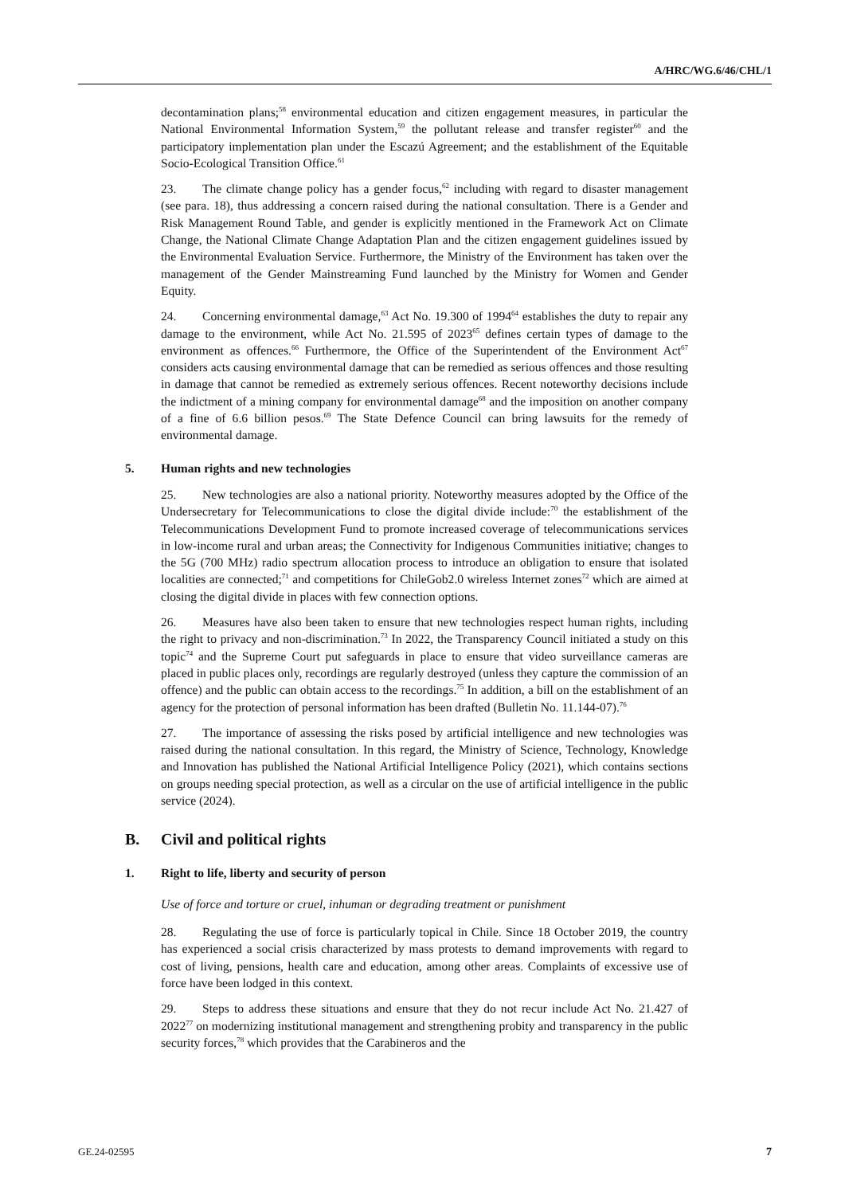A/HRC/WG.6/46/CHL/1
decontamination plans;<sup>58</sup> environmental education and citizen engagement measures, in particular the National Environmental Information System,<sup>59</sup> the pollutant release and transfer register<sup>60</sup> and the participatory implementation plan under the Escazú Agreement; and the establishment of the Equitable Socio-Ecological Transition Office.<sup>61</sup>
23. The climate change policy has a gender focus,<sup>62</sup> including with regard to disaster management (see para. 18), thus addressing a concern raised during the national consultation. There is a Gender and Risk Management Round Table, and gender is explicitly mentioned in the Framework Act on Climate Change, the National Climate Change Adaptation Plan and the citizen engagement guidelines issued by the Environmental Evaluation Service. Furthermore, the Ministry of the Environment has taken over the management of the Gender Mainstreaming Fund launched by the Ministry for Women and Gender Equity.
24. Concerning environmental damage,<sup>63</sup> Act No. 19.300 of 1994<sup>64</sup> establishes the duty to repair any damage to the environment, while Act No. 21.595 of 2023<sup>65</sup> defines certain types of damage to the environment as offences.<sup>66</sup> Furthermore, the Office of the Superintendent of the Environment Act<sup>67</sup> considers acts causing environmental damage that can be remedied as serious offences and those resulting in damage that cannot be remedied as extremely serious offences. Recent noteworthy decisions include the indictment of a mining company for environmental damage<sup>68</sup> and the imposition on another company of a fine of 6.6 billion pesos.<sup>69</sup> The State Defence Council can bring lawsuits for the remedy of environmental damage.
5. Human rights and new technologies
25. New technologies are also a national priority. Noteworthy measures adopted by the Office of the Undersecretary for Telecommunications to close the digital divide include:<sup>70</sup> the establishment of the Telecommunications Development Fund to promote increased coverage of telecommunications services in low-income rural and urban areas; the Connectivity for Indigenous Communities initiative; changes to the 5G (700 MHz) radio spectrum allocation process to introduce an obligation to ensure that isolated localities are connected;<sup>71</sup> and competitions for ChileGob2.0 wireless Internet zones<sup>72</sup> which are aimed at closing the digital divide in places with few connection options.
26. Measures have also been taken to ensure that new technologies respect human rights, including the right to privacy and non-discrimination.<sup>73</sup> In 2022, the Transparency Council initiated a study on this topic<sup>74</sup> and the Supreme Court put safeguards in place to ensure that video surveillance cameras are placed in public places only, recordings are regularly destroyed (unless they capture the commission of an offence) and the public can obtain access to the recordings.<sup>75</sup> In addition, a bill on the establishment of an agency for the protection of personal information has been drafted (Bulletin No. 11.144-07).<sup>76</sup>
27. The importance of assessing the risks posed by artificial intelligence and new technologies was raised during the national consultation. In this regard, the Ministry of Science, Technology, Knowledge and Innovation has published the National Artificial Intelligence Policy (2021), which contains sections on groups needing special protection, as well as a circular on the use of artificial intelligence in the public service (2024).
B. Civil and political rights
1. Right to life, liberty and security of person
Use of force and torture or cruel, inhuman or degrading treatment or punishment
28. Regulating the use of force is particularly topical in Chile. Since 18 October 2019, the country has experienced a social crisis characterized by mass protests to demand improvements with regard to cost of living, pensions, health care and education, among other areas. Complaints of excessive use of force have been lodged in this context.
29. Steps to address these situations and ensure that they do not recur include Act No. 21.427 of 2022<sup>77</sup> on modernizing institutional management and strengthening probity and transparency in the public security forces,<sup>78</sup> which provides that the Carabineros and the
GE.24-02595 7